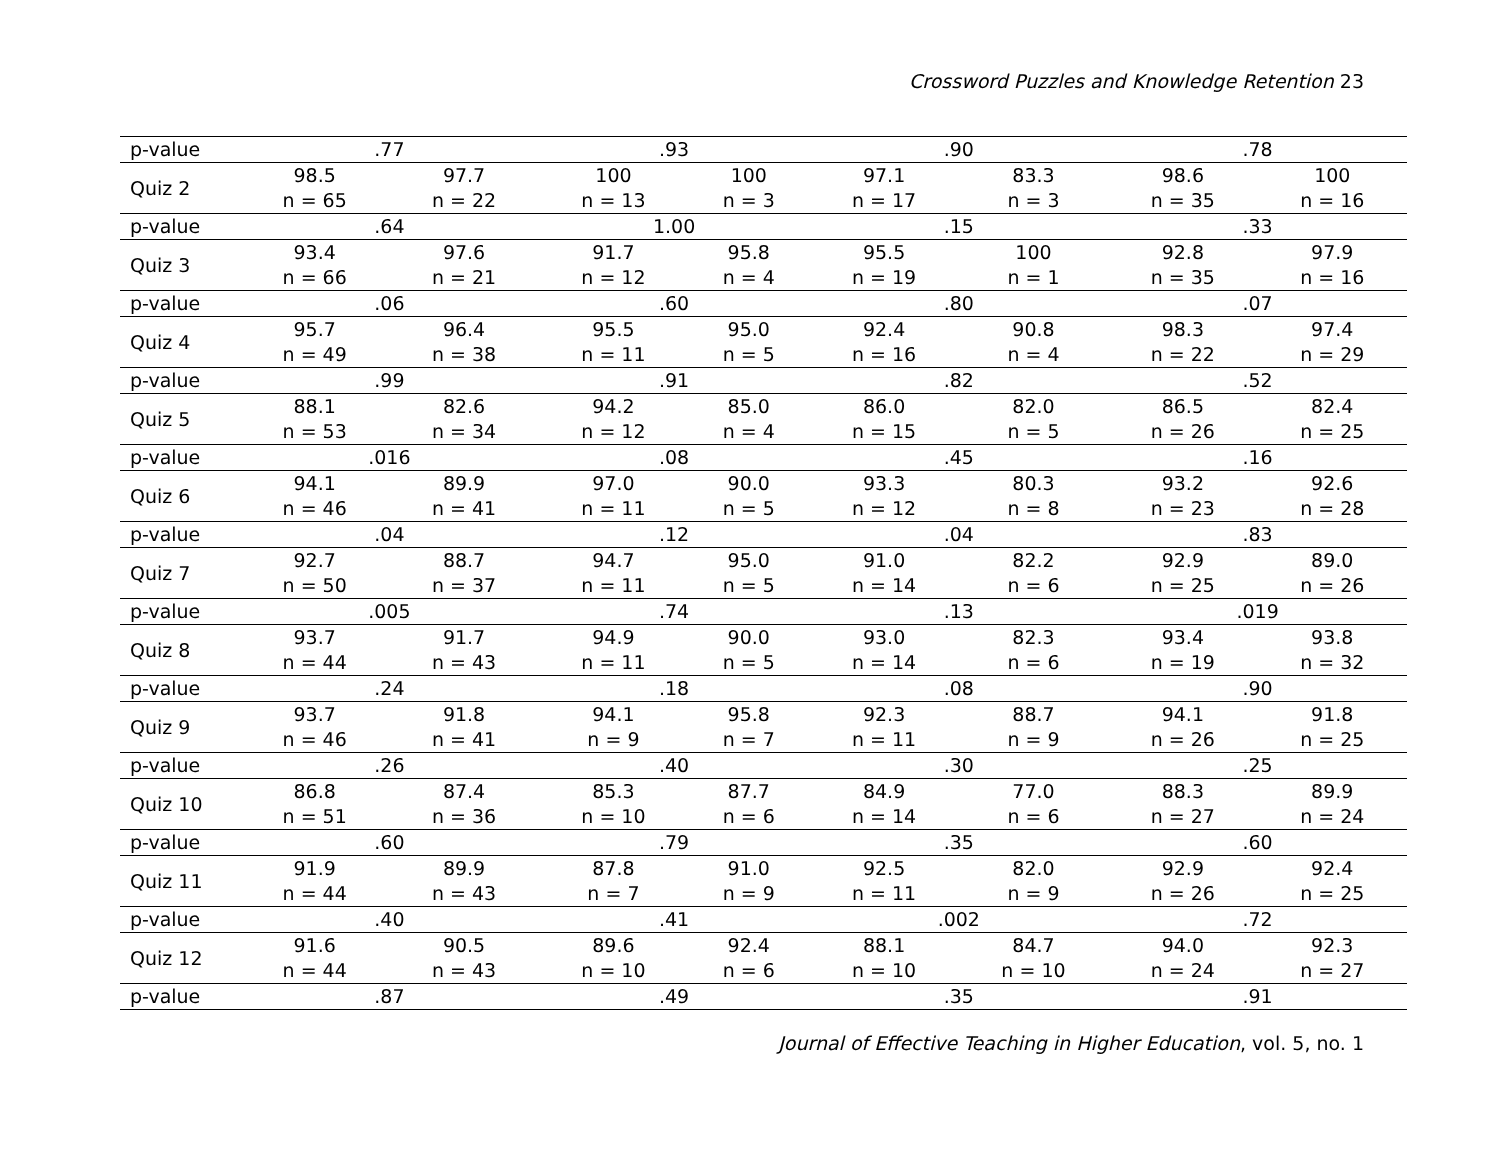Crossword Puzzles and Knowledge Retention 23
| p-value | .77 | | .93 | | .90 | | .78 | |
| Quiz 2 | 98.5 n = 65 | 97.7 n = 22 | 100 n = 13 | 100 n = 3 | 97.1 n = 17 | 83.3 n = 3 | 98.6 n = 35 | 100 n = 16 |
| p-value | .64 | | 1.00 | | .15 | | .33 | |
| Quiz 3 | 93.4 n = 66 | 97.6 n = 21 | 91.7 n = 12 | 95.8 n = 4 | 95.5 n = 19 | 100 n = 1 | 92.8 n = 35 | 97.9 n = 16 |
| p-value | .06 | | .60 | | .80 | | .07 | |
| Quiz 4 | 95.7 n = 49 | 96.4 n = 38 | 95.5 n = 11 | 95.0 n = 5 | 92.4 n = 16 | 90.8 n = 4 | 98.3 n = 22 | 97.4 n = 29 |
| p-value | .99 | | .91 | | .82 | | .52 | |
| Quiz 5 | 88.1 n = 53 | 82.6 n = 34 | 94.2 n = 12 | 85.0 n = 4 | 86.0 n = 15 | 82.0 n = 5 | 86.5 n = 26 | 82.4 n = 25 |
| p-value | .016 | | .08 | | .45 | | .16 | |
| Quiz 6 | 94.1 n = 46 | 89.9 n = 41 | 97.0 n = 11 | 90.0 n = 5 | 93.3 n = 12 | 80.3 n = 8 | 93.2 n = 23 | 92.6 n = 28 |
| p-value | .04 | | .12 | | .04 | | .83 | |
| Quiz 7 | 92.7 n = 50 | 88.7 n = 37 | 94.7 n = 11 | 95.0 n = 5 | 91.0 n = 14 | 82.2 n = 6 | 92.9 n = 25 | 89.0 n = 26 |
| p-value | .005 | | .74 | | .13 | | .019 | |
| Quiz 8 | 93.7 n = 44 | 91.7 n = 43 | 94.9 n = 11 | 90.0 n = 5 | 93.0 n = 14 | 82.3 n = 6 | 93.4 n = 19 | 93.8 n = 32 |
| p-value | .24 | | .18 | | .08 | | .90 | |
| Quiz 9 | 93.7 n = 46 | 91.8 n = 41 | 94.1 n = 9 | 95.8 n = 7 | 92.3 n = 11 | 88.7 n = 9 | 94.1 n = 26 | 91.8 n = 25 |
| p-value | .26 | | .40 | | .30 | | .25 | |
| Quiz 10 | 86.8 n = 51 | 87.4 n = 36 | 85.3 n = 10 | 87.7 n = 6 | 84.9 n = 14 | 77.0 n = 6 | 88.3 n = 27 | 89.9 n = 24 |
| p-value | .60 | | .79 | | .35 | | .60 | |
| Quiz 11 | 91.9 n = 44 | 89.9 n = 43 | 87.8 n = 7 | 91.0 n = 9 | 92.5 n = 11 | 82.0 n = 9 | 92.9 n = 26 | 92.4 n = 25 |
| p-value | .40 | | .41 | | .002 | | .72 | |
| Quiz 12 | 91.6 n = 44 | 90.5 n = 43 | 89.6 n = 10 | 92.4 n = 6 | 88.1 n = 10 | 84.7 n = 10 | 94.0 n = 24 | 92.3 n = 27 |
| p-value | .87 | | .49 | | .35 | | .91 | |
Journal of Effective Teaching in Higher Education, vol. 5, no. 1